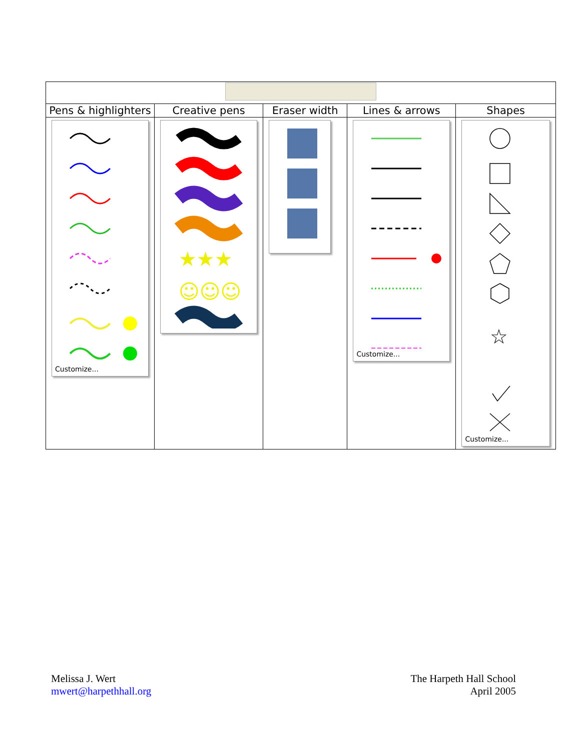| Pens & highlighters | Creative pens | Eraser width | Lines & arrows | Shapes |
| Customize... | ★★★ ☺☺☺ | | Customize... | ☆ Customize... |
Melissa J. Wert
mwert@harpethhall.org
The Harpeth Hall School
April 2005